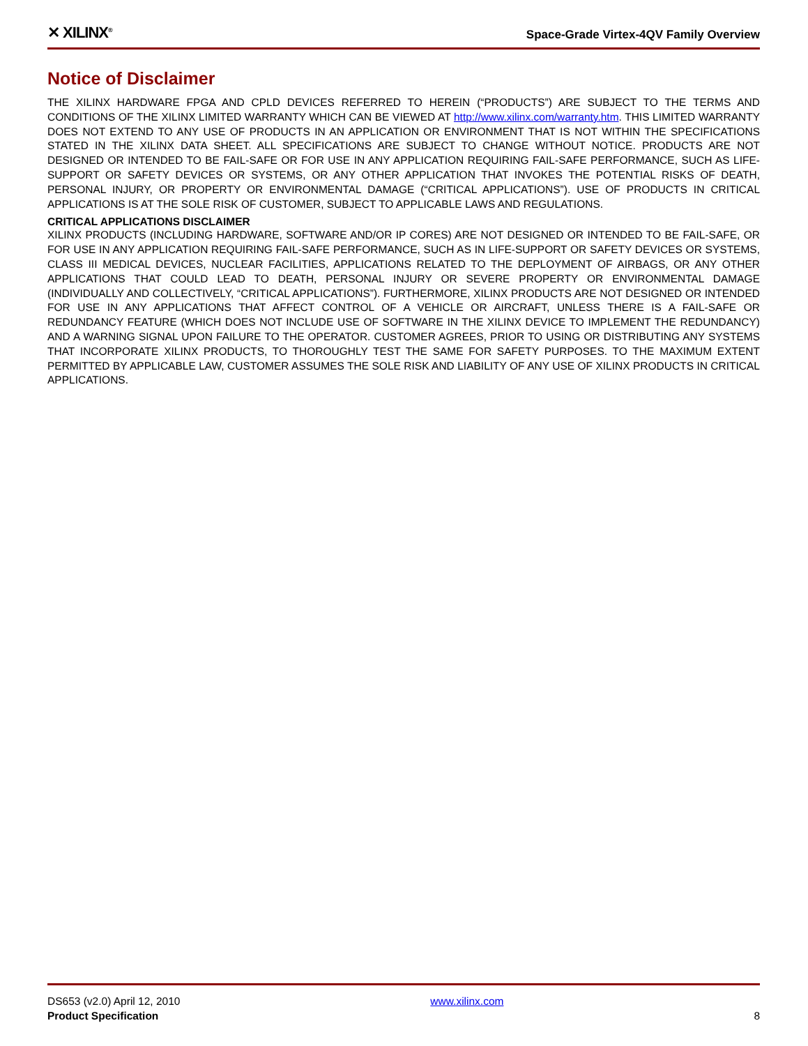✕ XILINX<sup>®</sup>
Space-Grade Virtex-4QV Family Overview
Notice of Disclaimer
THE XILINX HARDWARE FPGA AND CPLD DEVICES REFERRED TO HEREIN (“PRODUCTS”) ARE SUBJECT TO THE TERMS AND CONDITIONS OF THE XILINX LIMITED WARRANTY WHICH CAN BE VIEWED AT http://www.xilinx.com/warranty.htm. THIS LIMITED WARRANTY DOES NOT EXTEND TO ANY USE OF PRODUCTS IN AN APPLICATION OR ENVIRONMENT THAT IS NOT WITHIN THE SPECIFICATIONS STATED IN THE XILINX DATA SHEET. ALL SPECIFICATIONS ARE SUBJECT TO CHANGE WITHOUT NOTICE. PRODUCTS ARE NOT DESIGNED OR INTENDED TO BE FAIL-SAFE OR FOR USE IN ANY APPLICATION REQUIRING FAIL-SAFE PERFORMANCE, SUCH AS LIFE-SUPPORT OR SAFETY DEVICES OR SYSTEMS, OR ANY OTHER APPLICATION THAT INVOKES THE POTENTIAL RISKS OF DEATH, PERSONAL INJURY, OR PROPERTY OR ENVIRONMENTAL DAMAGE (“CRITICAL APPLICATIONS”). USE OF PRODUCTS IN CRITICAL APPLICATIONS IS AT THE SOLE RISK OF CUSTOMER, SUBJECT TO APPLICABLE LAWS AND REGULATIONS.
CRITICAL APPLICATIONS DISCLAIMER
XILINX PRODUCTS (INCLUDING HARDWARE, SOFTWARE AND/OR IP CORES) ARE NOT DESIGNED OR INTENDED TO BE FAIL-SAFE, OR FOR USE IN ANY APPLICATION REQUIRING FAIL-SAFE PERFORMANCE, SUCH AS IN LIFE-SUPPORT OR SAFETY DEVICES OR SYSTEMS, CLASS III MEDICAL DEVICES, NUCLEAR FACILITIES, APPLICATIONS RELATED TO THE DEPLOYMENT OF AIRBAGS, OR ANY OTHER APPLICATIONS THAT COULD LEAD TO DEATH, PERSONAL INJURY OR SEVERE PROPERTY OR ENVIRONMENTAL DAMAGE (INDIVIDUALLY AND COLLECTIVELY, “CRITICAL APPLICATIONS”). FURTHERMORE, XILINX PRODUCTS ARE NOT DESIGNED OR INTENDED FOR USE IN ANY APPLICATIONS THAT AFFECT CONTROL OF A VEHICLE OR AIRCRAFT, UNLESS THERE IS A FAIL-SAFE OR REDUNDANCY FEATURE (WHICH DOES NOT INCLUDE USE OF SOFTWARE IN THE XILINX DEVICE TO IMPLEMENT THE REDUNDANCY) AND A WARNING SIGNAL UPON FAILURE TO THE OPERATOR. CUSTOMER AGREES, PRIOR TO USING OR DISTRIBUTING ANY SYSTEMS THAT INCORPORATE XILINX PRODUCTS, TO THOROUGHLY TEST THE SAME FOR SAFETY PURPOSES. TO THE MAXIMUM EXTENT PERMITTED BY APPLICABLE LAW, CUSTOMER ASSUMES THE SOLE RISK AND LIABILITY OF ANY USE OF XILINX PRODUCTS IN CRITICAL APPLICATIONS.
DS653 (v2.0) April 12, 2010
Product Specification
www.xilinx.com
8